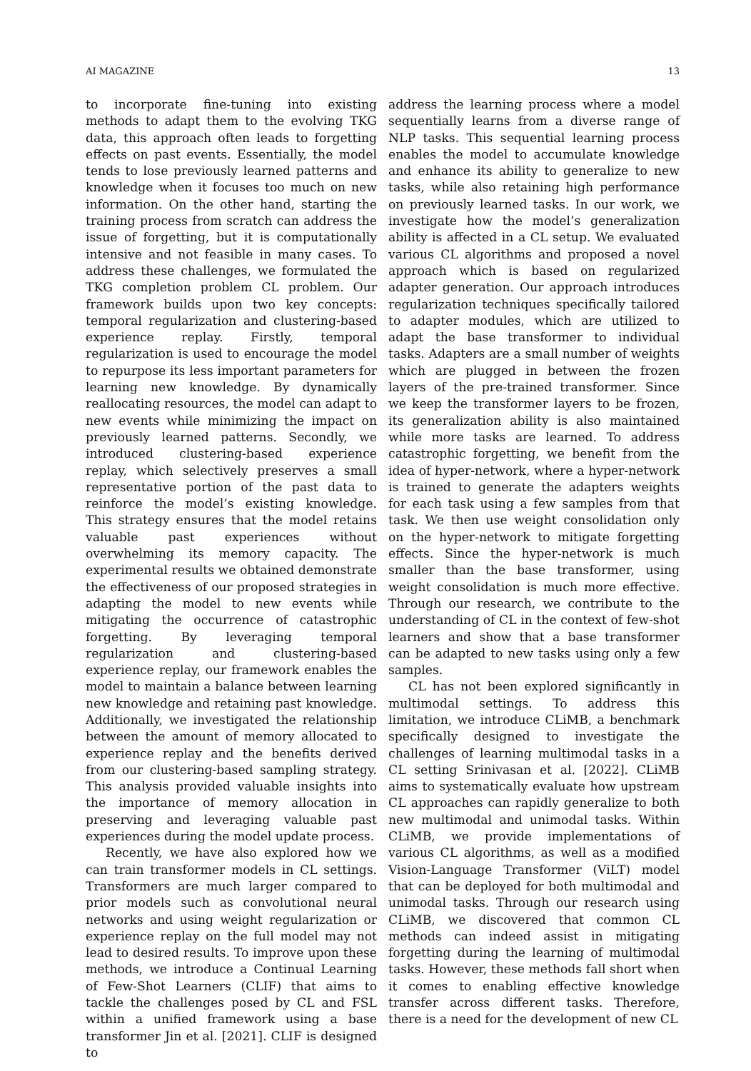AI MAGAZINE 13
to incorporate fine-tuning into existing methods to adapt them to the evolving TKG data, this approach often leads to forgetting effects on past events. Essentially, the model tends to lose previously learned patterns and knowledge when it focuses too much on new information. On the other hand, starting the training process from scratch can address the issue of forgetting, but it is computationally intensive and not feasible in many cases. To address these challenges, we formulated the TKG completion problem CL problem. Our framework builds upon two key concepts: temporal regularization and clustering-based experience replay. Firstly, temporal regularization is used to encourage the model to repurpose its less important parameters for learning new knowledge. By dynamically reallocating resources, the model can adapt to new events while minimizing the impact on previously learned patterns. Secondly, we introduced clustering-based experience replay, which selectively preserves a small representative portion of the past data to reinforce the model’s existing knowledge. This strategy ensures that the model retains valuable past experiences without overwhelming its memory capacity. The experimental results we obtained demonstrate the effectiveness of our proposed strategies in adapting the model to new events while mitigating the occurrence of catastrophic forgetting. By leveraging temporal regularization and clustering-based experience replay, our framework enables the model to maintain a balance between learning new knowledge and retaining past knowledge. Additionally, we investigated the relationship between the amount of memory allocated to experience replay and the benefits derived from our clustering-based sampling strategy. This analysis provided valuable insights into the importance of memory allocation in preserving and leveraging valuable past experiences during the model update process.
Recently, we have also explored how we can train transformer models in CL settings. Transformers are much larger compared to prior models such as convolutional neural networks and using weight regularization or experience replay on the full model may not lead to desired results. To improve upon these methods, we introduce a Continual Learning of Few-Shot Learners (CLIF) that aims to tackle the challenges posed by CL and FSL within a unified framework using a base transformer Jin et al. [2021]. CLIF is designed to
address the learning process where a model sequentially learns from a diverse range of NLP tasks. This sequential learning process enables the model to accumulate knowledge and enhance its ability to generalize to new tasks, while also retaining high performance on previously learned tasks. In our work, we investigate how the model’s generalization ability is affected in a CL setup. We evaluated various CL algorithms and proposed a novel approach which is based on regularized adapter generation. Our approach introduces regularization techniques specifically tailored to adapter modules, which are utilized to adapt the base transformer to individual tasks. Adapters are a small number of weights which are plugged in between the frozen layers of the pre-trained transformer. Since we keep the transformer layers to be frozen, its generalization ability is also maintained while more tasks are learned. To address catastrophic forgetting, we benefit from the idea of hyper-network, where a hyper-network is trained to generate the adapters weights for each task using a few samples from that task. We then use weight consolidation only on the hyper-network to mitigate forgetting effects. Since the hyper-network is much smaller than the base transformer, using weight consolidation is much more effective. Through our research, we contribute to the understanding of CL in the context of few-shot learners and show that a base transformer can be adapted to new tasks using only a few samples.
CL has not been explored significantly in multimodal settings. To address this limitation, we introduce CLiMB, a benchmark specifically designed to investigate the challenges of learning multimodal tasks in a CL setting Srinivasan et al. [2022]. CLiMB aims to systematically evaluate how upstream CL approaches can rapidly generalize to both new multimodal and unimodal tasks. Within CLiMB, we provide implementations of various CL algorithms, as well as a modified Vision-Language Transformer (ViLT) model that can be deployed for both multimodal and unimodal tasks. Through our research using CLiMB, we discovered that common CL methods can indeed assist in mitigating forgetting during the learning of multimodal tasks. However, these methods fall short when it comes to enabling effective knowledge transfer across different tasks. Therefore, there is a need for the development of new CL